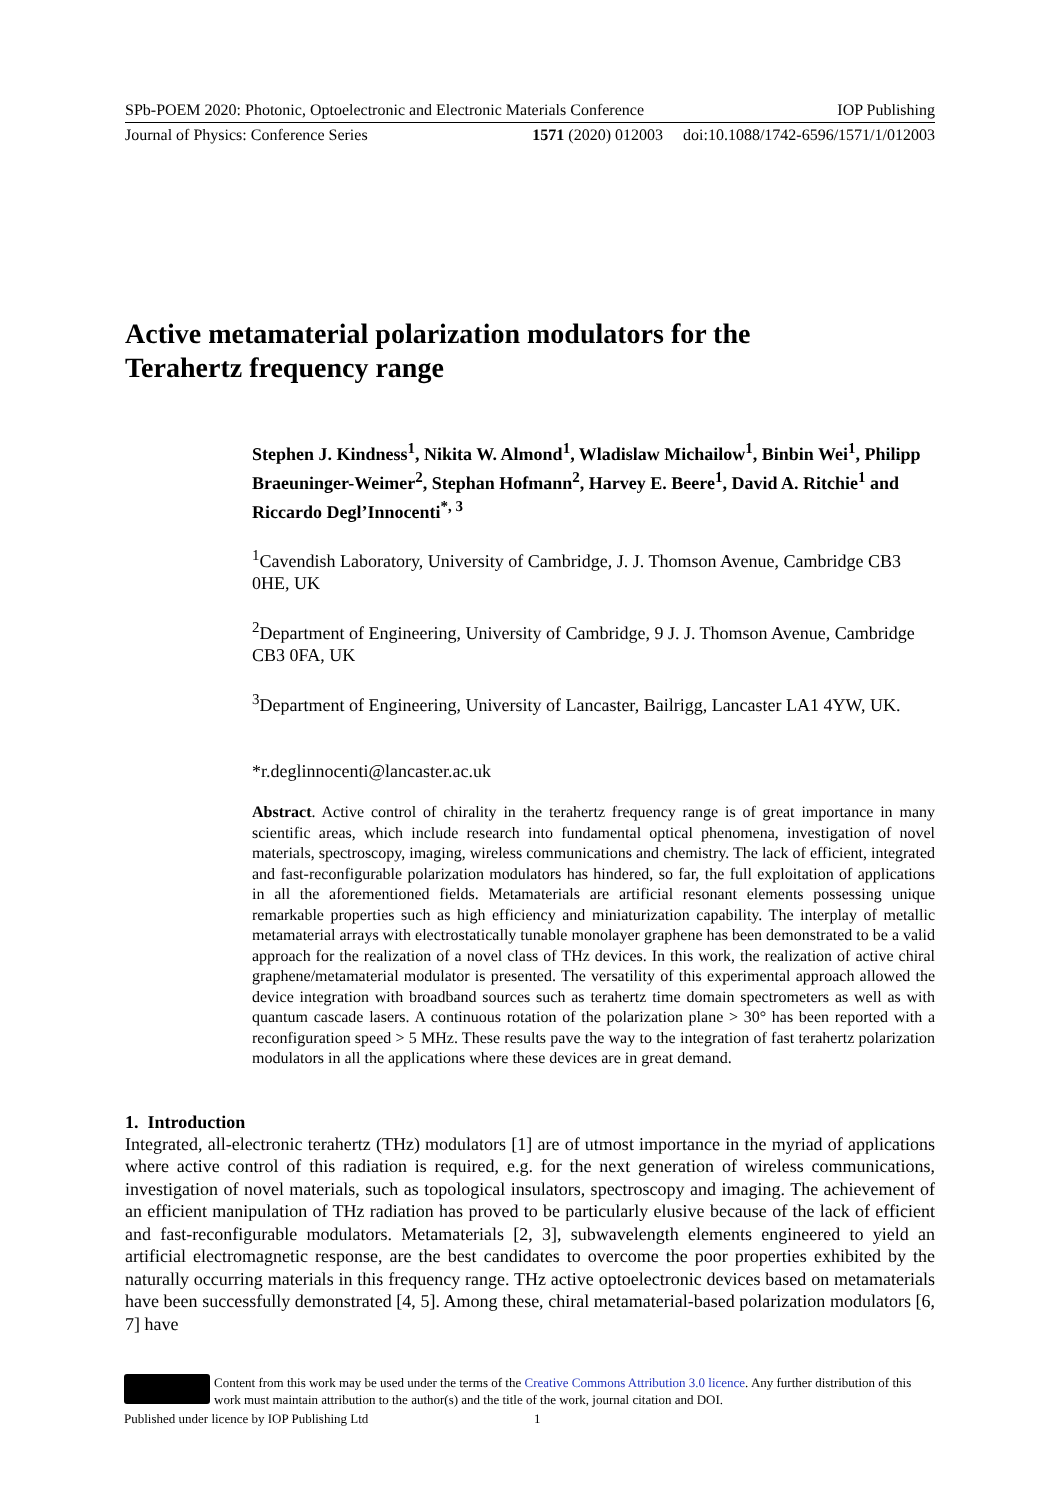SPb-POEM 2020: Photonic, Optoelectronic and Electronic Materials Conference IOP Publishing
Journal of Physics: Conference Series 1571 (2020) 012003 doi:10.1088/1742-6596/1571/1/012003
Active metamaterial polarization modulators for the
Terahertz frequency range
Stephen J. Kindness<sup>1</sup>, Nikita W. Almond<sup>1</sup>, Wladislaw Michailow<sup>1</sup>, Binbin Wei<sup>1</sup>, Philipp Braeuninger-Weimer<sup>2</sup>, Stephan Hofmann<sup>2</sup>, Harvey E. Beere<sup>1</sup>, David A. Ritchie<sup>1</sup> and Riccardo Degl’Innocenti<sup>*, 3</sup>
<sup>1</sup> Cavendish Laboratory, University of Cambridge, J. J. Thomson Avenue, Cambridge CB3 0HE, UK
<sup>2</sup> Department of Engineering, University of Cambridge, 9 J. J. Thomson Avenue, Cambridge CB3 0FA, UK
<sup>3</sup> Department of Engineering, University of Lancaster, Bailrigg, Lancaster LA1 4YW, UK.
*r.deglinnocenti@lancaster.ac.uk
Abstract. Active control of chirality in the terahertz frequency range is of great importance in many scientific areas, which include research into fundamental optical phenomena, investigation of novel materials, spectroscopy, imaging, wireless communications and chemistry. The lack of efficient, integrated and fast-reconfigurable polarization modulators has hindered, so far, the full exploitation of applications in all the aforementioned fields. Metamaterials are artificial resonant elements possessing unique remarkable properties such as high efficiency and miniaturization capability. The interplay of metallic metamaterial arrays with electrostatically tunable monolayer graphene has been demonstrated to be a valid approach for the realization of a novel class of THz devices. In this work, the realization of active chiral graphene/metamaterial modulator is presented. The versatility of this experimental approach allowed the device integration with broadband sources such as terahertz time domain spectrometers as well as with quantum cascade lasers. A continuous rotation of the polarization plane > 30° has been reported with a reconfiguration speed > 5 MHz. These results pave the way to the integration of fast terahertz polarization modulators in all the applications where these devices are in great demand.
1. Introduction
Integrated, all-electronic terahertz (THz) modulators [1] are of utmost importance in the myriad of applications where active control of this radiation is required, e.g. for the next generation of wireless communications, investigation of novel materials, such as topological insulators, spectroscopy and imaging. The achievement of an efficient manipulation of THz radiation has proved to be particularly elusive because of the lack of efficient and fast-reconfigurable modulators. Metamaterials [2, 3], subwavelength elements engineered to yield an artificial electromagnetic response, are the best candidates to overcome the poor properties exhibited by the naturally occurring materials in this frequency range. THz active optoelectronic devices based on metamaterials have been successfully demonstrated [4, 5]. Among these, chiral metamaterial-based polarization modulators [6, 7] have
Content from this work may be used under the terms of the Creative Commons Attribution 3.0 licence. Any further distribution of this work must maintain attribution to the author(s) and the title of the work, journal citation and DOI.
Published under licence by IOP Publishing Ltd 1